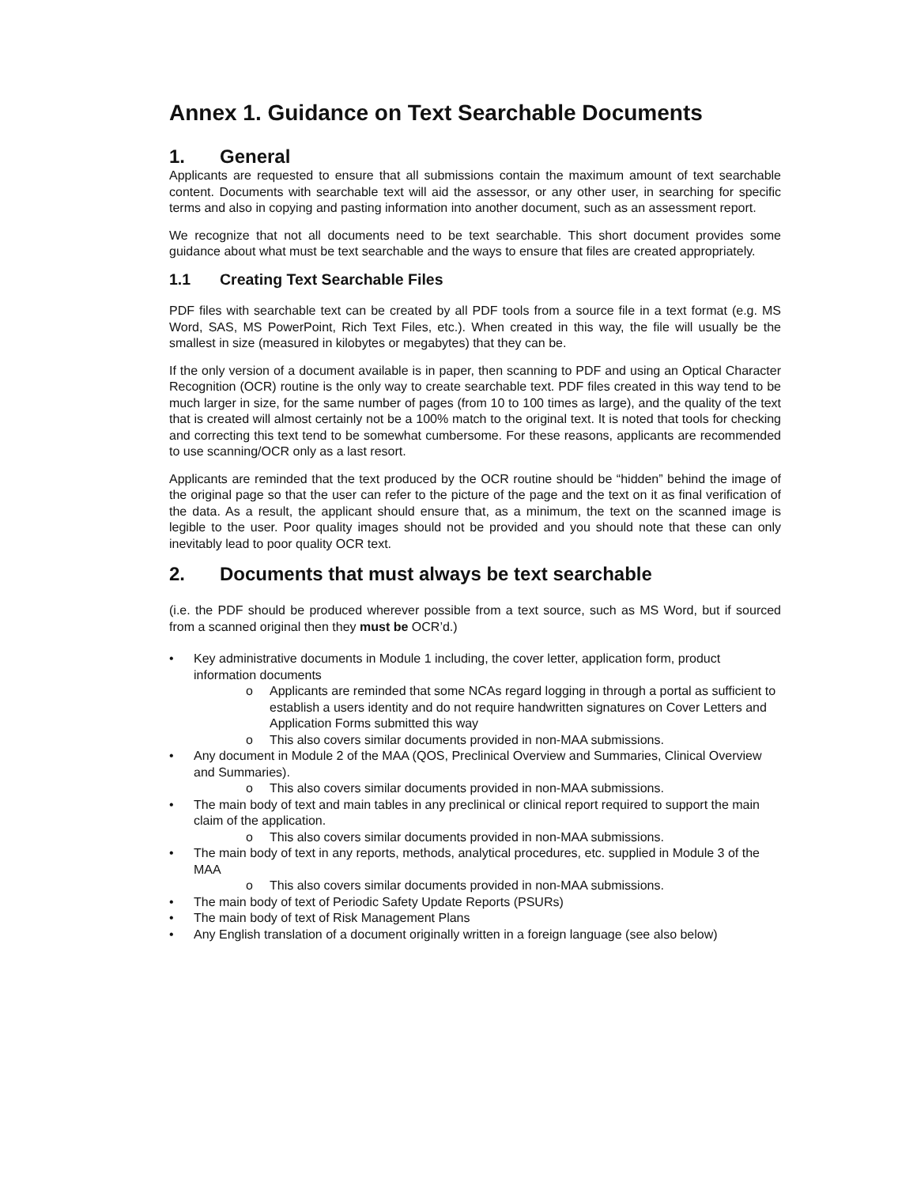Annex 1. Guidance on Text Searchable Documents
1. General
Applicants are requested to ensure that all submissions contain the maximum amount of text searchable content. Documents with searchable text will aid the assessor, or any other user, in searching for specific terms and also in copying and pasting information into another document, such as an assessment report.
We recognize that not all documents need to be text searchable. This short document provides some guidance about what must be text searchable and the ways to ensure that files are created appropriately.
1.1 Creating Text Searchable Files
PDF files with searchable text can be created by all PDF tools from a source file in a text format (e.g. MS Word, SAS, MS PowerPoint, Rich Text Files, etc.). When created in this way, the file will usually be the smallest in size (measured in kilobytes or megabytes) that they can be.
If the only version of a document available is in paper, then scanning to PDF and using an Optical Character Recognition (OCR) routine is the only way to create searchable text. PDF files created in this way tend to be much larger in size, for the same number of pages (from 10 to 100 times as large), and the quality of the text that is created will almost certainly not be a 100% match to the original text. It is noted that tools for checking and correcting this text tend to be somewhat cumbersome. For these reasons, applicants are recommended to use scanning/OCR only as a last resort.
Applicants are reminded that the text produced by the OCR routine should be “hidden” behind the image of the original page so that the user can refer to the picture of the page and the text on it as final verification of the data. As a result, the applicant should ensure that, as a minimum, the text on the scanned image is legible to the user. Poor quality images should not be provided and you should note that these can only inevitably lead to poor quality OCR text.
2. Documents that must always be text searchable
(i.e. the PDF should be produced wherever possible from a text source, such as MS Word, but if sourced from a scanned original then they must be OCR’d.)
• Key administrative documents in Module 1 including, the cover letter, application form, product information documents
o Applicants are reminded that some NCAs regard logging in through a portal as sufficient to establish a users identity and do not require handwritten signatures on Cover Letters and Application Forms submitted this way
o This also covers similar documents provided in non-MAA submissions.
• Any document in Module 2 of the MAA (QOS, Preclinical Overview and Summaries, Clinical Overview and Summaries).
o This also covers similar documents provided in non-MAA submissions.
• The main body of text and main tables in any preclinical or clinical report required to support the main claim of the application.
o This also covers similar documents provided in non-MAA submissions.
• The main body of text in any reports, methods, analytical procedures, etc. supplied in Module 3 of the MAA
o This also covers similar documents provided in non-MAA submissions.
• The main body of text of Periodic Safety Update Reports (PSURs)
• The main body of text of Risk Management Plans
• Any English translation of a document originally written in a foreign language (see also below)